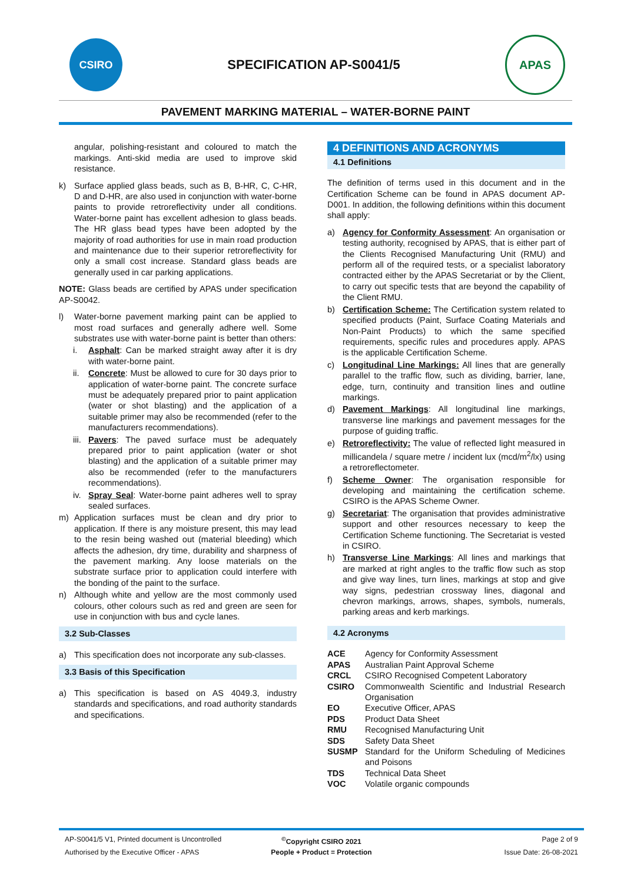CSIRO
SPECIFICATION AP-S0041/5
APAS
PAVEMENT MARKING MATERIAL – WATER-BORNE PAINT
angular, polishing-resistant and coloured to match the markings. Anti-skid media are used to improve skid resistance.
k) Surface applied glass beads, such as B, B-HR, C, C-HR, D and D-HR, are also used in conjunction with water-borne paints to provide retroreflectivity under all conditions. Water-borne paint has excellent adhesion to glass beads. The HR glass bead types have been adopted by the majority of road authorities for use in main road production and maintenance due to their superior retroreflectivity for only a small cost increase. Standard glass beads are generally used in car parking applications.
NOTE: Glass beads are certified by APAS under specification AP-S0042.
l) Water-borne pavement marking paint can be applied to most road surfaces and generally adhere well. Some substrates use with water-borne paint is better than others:
i. Asphalt: Can be marked straight away after it is dry with water-borne paint.
ii. Concrete: Must be allowed to cure for 30 days prior to application of water-borne paint. The concrete surface must be adequately prepared prior to paint application (water or shot blasting) and the application of a suitable primer may also be recommended (refer to the manufacturers recommendations).
iii. Pavers: The paved surface must be adequately prepared prior to paint application (water or shot blasting) and the application of a suitable primer may also be recommended (refer to the manufacturers recommendations).
iv. Spray Seal: Water-borne paint adheres well to spray sealed surfaces.
m) Application surfaces must be clean and dry prior to application. If there is any moisture present, this may lead to the resin being washed out (material bleeding) which affects the adhesion, dry time, durability and sharpness of the pavement marking. Any loose materials on the substrate surface prior to application could interfere with the bonding of the paint to the surface.
n) Although white and yellow are the most commonly used colours, other colours such as red and green are seen for use in conjunction with bus and cycle lanes.
3.2 Sub-Classes
a) This specification does not incorporate any sub-classes.
3.3 Basis of this Specification
a) This specification is based on AS 4049.3, industry standards and specifications, and road authority standards and specifications.
4 DEFINITIONS AND ACRONYMS
4.1 Definitions
The definition of terms used in this document and in the Certification Scheme can be found in APAS document AP-D001. In addition, the following definitions within this document shall apply:
a) Agency for Conformity Assessment: An organisation or testing authority, recognised by APAS, that is either part of the Clients Recognised Manufacturing Unit (RMU) and perform all of the required tests, or a specialist laboratory contracted either by the APAS Secretariat or by the Client, to carry out specific tests that are beyond the capability of the Client RMU.
b) Certification Scheme: The Certification system related to specified products (Paint, Surface Coating Materials and Non-Paint Products) to which the same specified requirements, specific rules and procedures apply. APAS is the applicable Certification Scheme.
c) Longitudinal Line Markings: All lines that are generally parallel to the traffic flow, such as dividing, barrier, lane, edge, turn, continuity and transition lines and outline markings.
d) Pavement Markings: All longitudinal line markings, transverse line markings and pavement messages for the purpose of guiding traffic.
e) Retroreflectivity: The value of reflected light measured in millicandela / square metre / incident lux (mcd/m<sup>2</sup>/lx) using a retroreflectometer.
f) Scheme Owner: The organisation responsible for developing and maintaining the certification scheme. CSIRO is the APAS Scheme Owner.
g) Secretariat: The organisation that provides administrative support and other resources necessary to keep the Certification Scheme functioning. The Secretariat is vested in CSIRO.
h) Transverse Line Markings: All lines and markings that are marked at right angles to the traffic flow such as stop and give way lines, turn lines, markings at stop and give way signs, pedestrian crossway lines, diagonal and chevron markings, arrows, shapes, symbols, numerals, parking areas and kerb markings.
4.2 Acronyms
ACE Agency for Conformity Assessment
APAS Australian Paint Approval Scheme
CRCL CSIRO Recognised Competent Laboratory
CSIRO Commonwealth Scientific and Industrial Research Organisation
EO Executive Officer, APAS
PDS Product Data Sheet
RMU Recognised Manufacturing Unit
SDS Safety Data Sheet
SUSMP Standard for the Uniform Scheduling of Medicines and Poisons
TDS Technical Data Sheet
VOC Volatile organic compounds
AP-S0041/5 V1, Printed document is Uncontrolled<sup>©</sup>Copyright CSIRO 2021 Page 2 of 9 Authorised by the Executive Officer - APAS People + Product = Protection Issue Date: 26-08-2021